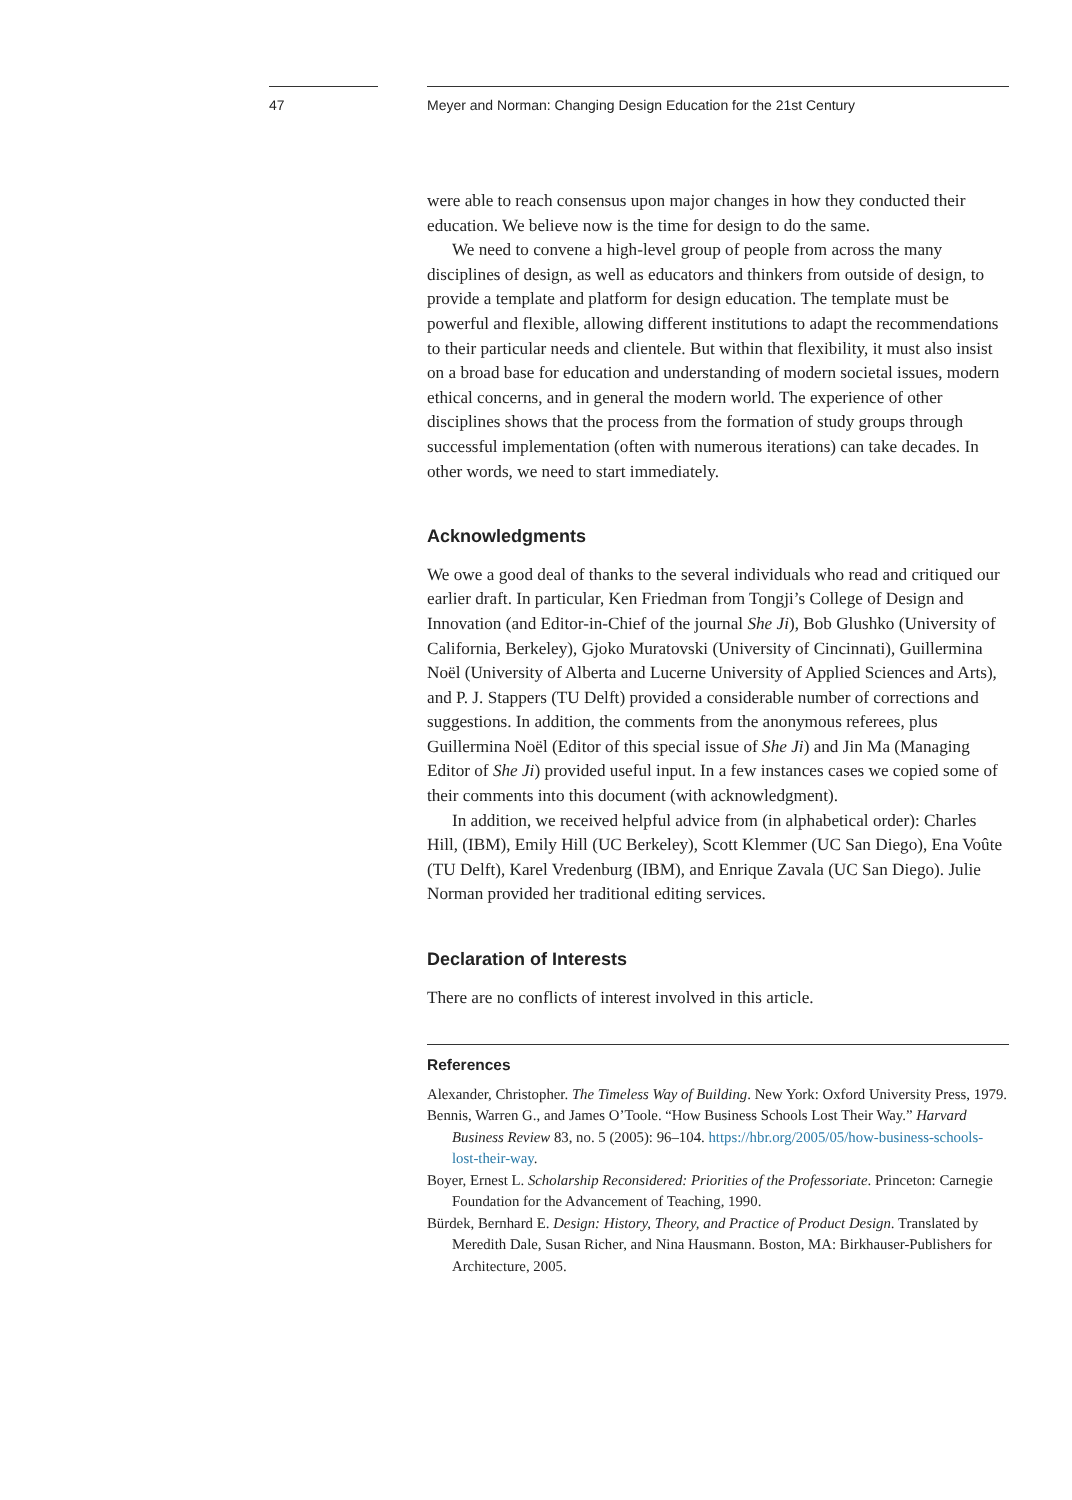47 Meyer and Norman: Changing Design Education for the 21st Century
were able to reach consensus upon major changes in how they conducted their education. We believe now is the time for design to do the same.
We need to convene a high-level group of people from across the many disciplines of design, as well as educators and thinkers from outside of design, to provide a template and platform for design education. The template must be powerful and flexible, allowing different institutions to adapt the recommendations to their particular needs and clientele. But within that flexibility, it must also insist on a broad base for education and understanding of modern societal issues, modern ethical concerns, and in general the modern world. The experience of other disciplines shows that the process from the formation of study groups through successful implementation (often with numerous iterations) can take decades. In other words, we need to start immediately.
Acknowledgments
We owe a good deal of thanks to the several individuals who read and critiqued our earlier draft. In particular, Ken Friedman from Tongji’s College of Design and Innovation (and Editor-in-Chief of the journal She Ji), Bob Glushko (University of California, Berkeley), Gjoko Muratovski (University of Cincinnati), Guillermina Noël (University of Alberta and Lucerne University of Applied Sciences and Arts), and P. J. Stappers (TU Delft) provided a considerable number of corrections and suggestions. In addition, the comments from the anonymous referees, plus Guillermina Noël (Editor of this special issue of She Ji) and Jin Ma (Managing Editor of She Ji) provided useful input. In a few instances cases we copied some of their comments into this document (with acknowledgment).
In addition, we received helpful advice from (in alphabetical order): Charles Hill, (IBM), Emily Hill (UC Berkeley), Scott Klemmer (UC San Diego), Ena Voûte (TU Delft), Karel Vredenburg (IBM), and Enrique Zavala (UC San Diego). Julie Norman provided her traditional editing services.
Declaration of Interests
There are no conflicts of interest involved in this article.
References
Alexander, Christopher. The Timeless Way of Building. New York: Oxford University Press, 1979.
Bennis, Warren G., and James O’Toole. “How Business Schools Lost Their Way.” Harvard Business Review 83, no. 5 (2005): 96–104. https://hbr.org/2005/05/how-business-schools-lost-their-way.
Boyer, Ernest L. Scholarship Reconsidered: Priorities of the Professoriate. Princeton: Carnegie Foundation for the Advancement of Teaching, 1990.
Bürdek, Bernhard E. Design: History, Theory, and Practice of Product Design. Translated by Meredith Dale, Susan Richer, and Nina Hausmann. Boston, MA: Birkhauser-Publishers for Architecture, 2005.